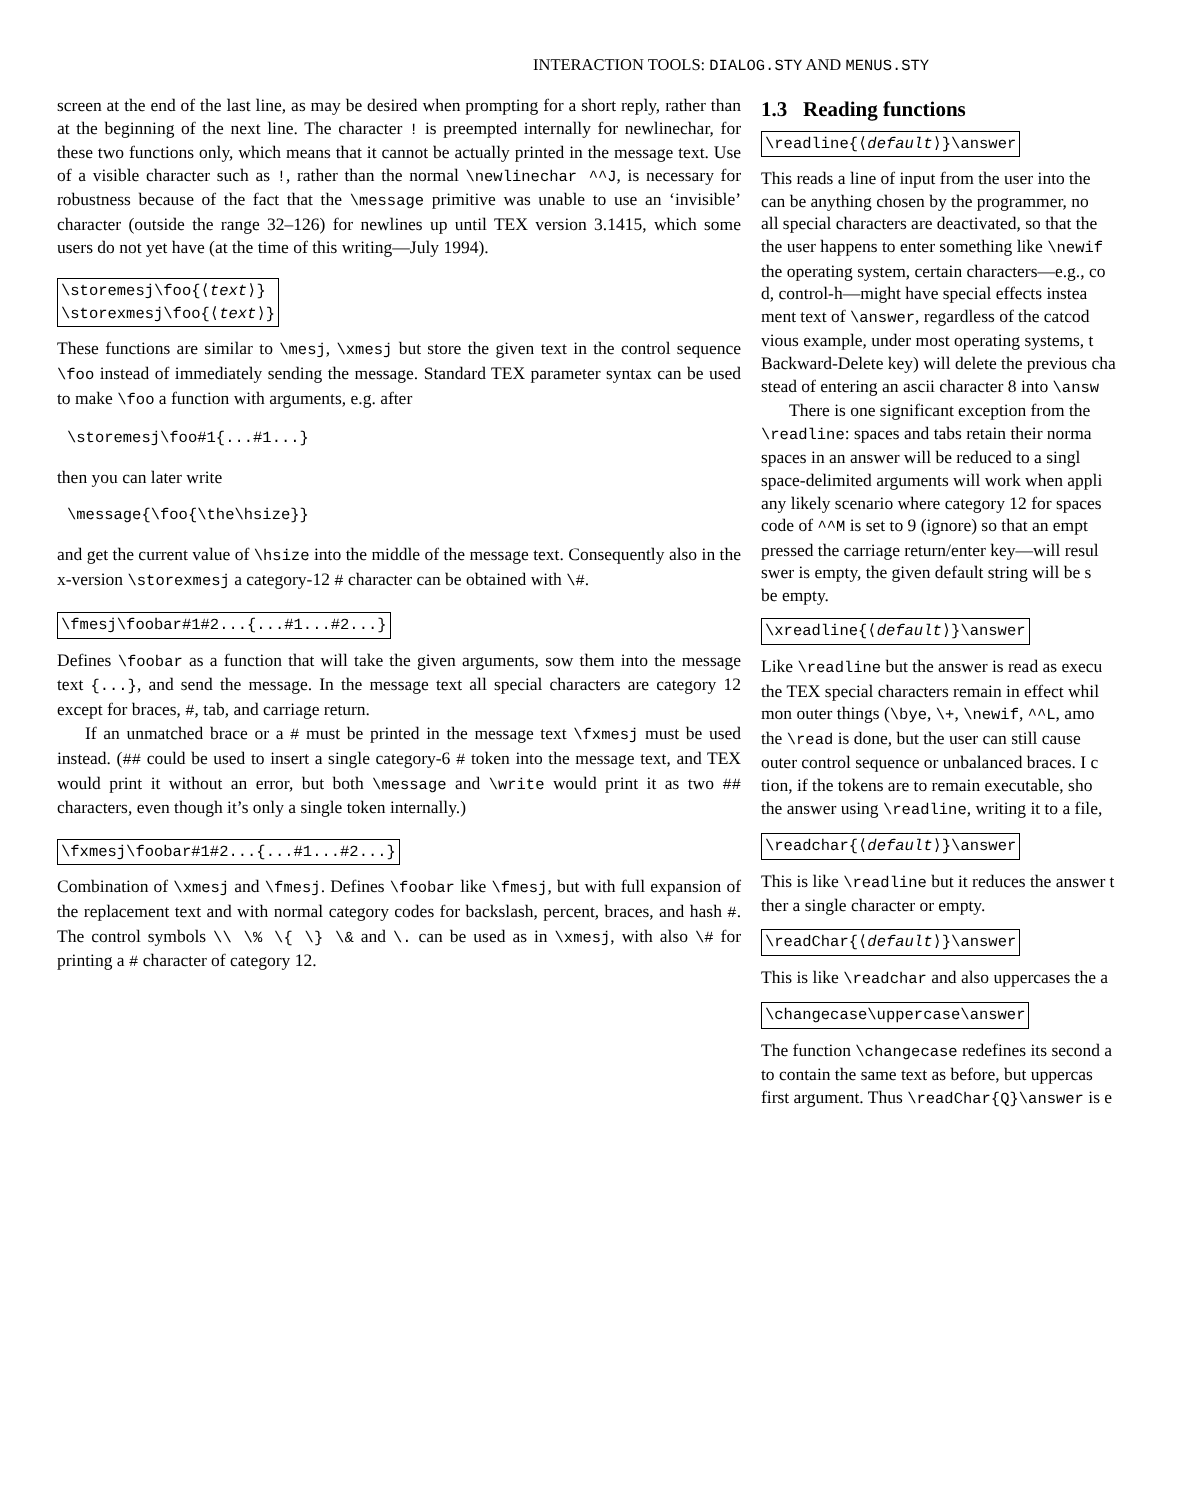INTERACTION TOOLS: DIALOG.STY AND MENUS.STY
screen at the end of the last line, as may be desired when prompting for a short reply, rather than at the beginning of the next line. The character ! is preempted internally for newlinechar, for these two functions only, which means that it cannot be actually printed in the message text. Use of a visible character such as !, rather than the normal \newlinechar ^^J, is necessary for robustness because of the fact that the \message primitive was unable to use an ‘invisible’ character (outside the range 32–126) for newlines up until TEX version 3.1415, which some users do not yet have (at the time of this writing—July 1994).
\storemesj\foo{⟨text⟩}
\storexmesj\foo{⟨text⟩}
These functions are similar to \mesj, \xmesj but store the given text in the control sequence \foo instead of immediately sending the message. Standard TEX parameter syntax can be used to make \foo a function with arguments, e.g. after
\storemesj\foo#1{...#1...}
then you can later write
\message{\foo{\the\hsize}}
and get the current value of \hsize into the middle of the message text. Consequently also in the x-version \storexmesj a category-12 # character can be obtained with \#.
\fmesj\foobar#1#2...{...#1...#2...}
Defines \foobar as a function that will take the given arguments, sow them into the message text {...}, and send the message. In the message text all special characters are category 12 except for braces, #, tab, and carriage return.
If an unmatched brace or a # must be printed in the message text \fxmesj must be used instead. (## could be used to insert a single category-6 # token into the message text, and TEX would print it without an error, but both \message and \write would print it as two ## characters, even though it’s only a single token internally.)
\fxmesj\foobar#1#2...{...#1...#2...}
Combination of \xmesj and \fmesj. Defines \foobar like \fmesj, but with full expansion of the replacement text and with normal category codes for backslash, percent, braces, and hash #. The control symbols \\ \% \{ \} \& and \. can be used as in \xmesj, with also \# for printing a # character of category 12.
1.3 Reading functions
\readline{⟨default⟩}\answer
This reads a line of input from the user into the
can be anything chosen by the programmer, no
all special characters are deactivated, so that the
the user happens to enter something like \newif
the operating system, certain characters—e.g., co
d, control-h—might have special effects instea
ment text of \answer, regardless of the catcod
vious example, under most operating systems, t
Backward-Delete key) will delete the previous cha
stead of entering an ascii character 8 into \answ
There is one significant exception from the
\readline: spaces and tabs retain their norma
spaces in an answer will be reduced to a singl
space-delimited arguments will work when appli
any likely scenario where category 12 for spaces
code of ^^M is set to 9 (ignore) so that an empt
pressed the carriage return/enter key—will resul
swer is empty, the given default string will be s
be empty.
\xreadline{⟨default⟩}\answer
Like \readline but the answer is read as execu
the TEX special characters remain in effect whil
mon outer things (\bye, \+, \newif, ^^L, amo
the \read is done, but the user can still cause
outer control sequence or unbalanced braces. I c
tion, if the tokens are to remain executable, sho
the answer using \readline, writing it to a file,
\readchar{⟨default⟩}\answer
This is like \readline but it reduces the answer t
ther a single character or empty.
\readChar{⟨default⟩}\answer
This is like \readchar and also uppercases the a
\changecase\uppercase\answer
The function \changecase redefines its second a
to contain the same text as before, but uppercas
first argument. Thus \readChar{Q}\answer is e